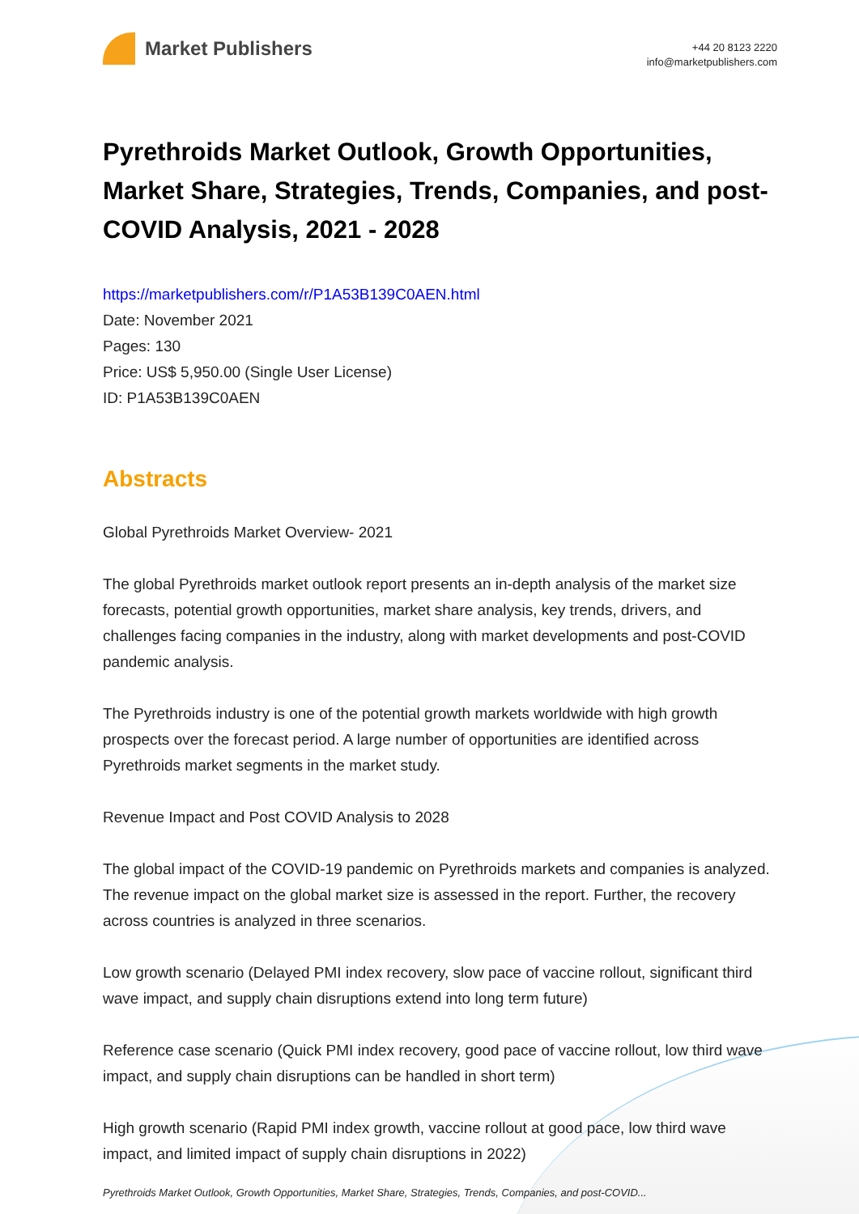Market Publishers
+44 20 8123 2220
info@marketpublishers.com
Pyrethroids Market Outlook, Growth Opportunities, Market Share, Strategies, Trends, Companies, and post-COVID Analysis, 2021 - 2028
https://marketpublishers.com/r/P1A53B139C0AEN.html
Date: November 2021
Pages: 130
Price: US$ 5,950.00 (Single User License)
ID: P1A53B139C0AEN
Abstracts
Global Pyrethroids Market Overview- 2021
The global Pyrethroids market outlook report presents an in-depth analysis of the market size forecasts, potential growth opportunities, market share analysis, key trends, drivers, and challenges facing companies in the industry, along with market developments and post-COVID pandemic analysis.
The Pyrethroids industry is one of the potential growth markets worldwide with high growth prospects over the forecast period. A large number of opportunities are identified across Pyrethroids market segments in the market study.
Revenue Impact and Post COVID Analysis to 2028
The global impact of the COVID-19 pandemic on Pyrethroids markets and companies is analyzed. The revenue impact on the global market size is assessed in the report. Further, the recovery across countries is analyzed in three scenarios.
Low growth scenario (Delayed PMI index recovery, slow pace of vaccine rollout, significant third wave impact, and supply chain disruptions extend into long term future)
Reference case scenario (Quick PMI index recovery, good pace of vaccine rollout, low third wave impact, and supply chain disruptions can be handled in short term)
High growth scenario (Rapid PMI index growth, vaccine rollout at good pace, low third wave impact, and limited impact of supply chain disruptions in 2022)
Pyrethroids Market Outlook, Growth Opportunities, Market Share, Strategies, Trends, Companies, and post-COVID...